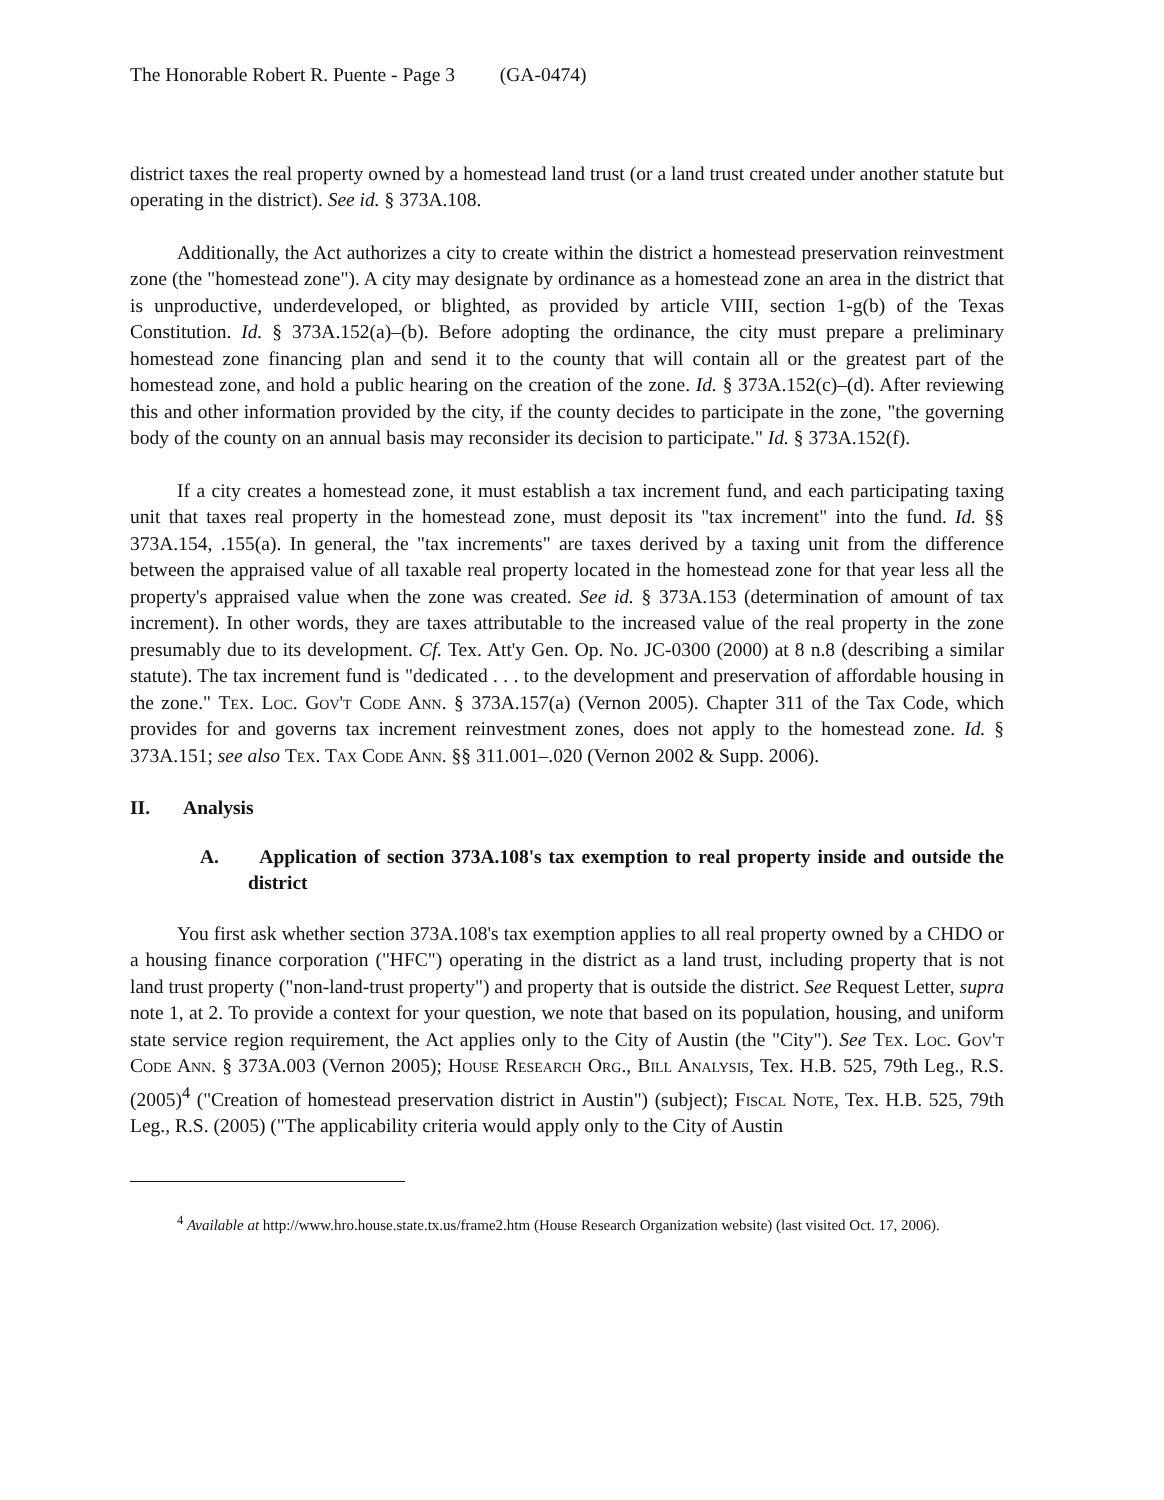The Honorable Robert R. Puente - Page 3 (GA-0474)
district taxes the real property owned by a homestead land trust (or a land trust created under another statute but operating in the district). See id. § 373A.108.
Additionally, the Act authorizes a city to create within the district a homestead preservation reinvestment zone (the "homestead zone"). A city may designate by ordinance as a homestead zone an area in the district that is unproductive, underdeveloped, or blighted, as provided by article VIII, section 1-g(b) of the Texas Constitution. Id. § 373A.152(a)–(b). Before adopting the ordinance, the city must prepare a preliminary homestead zone financing plan and send it to the county that will contain all or the greatest part of the homestead zone, and hold a public hearing on the creation of the zone. Id. § 373A.152(c)–(d). After reviewing this and other information provided by the city, if the county decides to participate in the zone, "the governing body of the county on an annual basis may reconsider its decision to participate." Id. § 373A.152(f).
If a city creates a homestead zone, it must establish a tax increment fund, and each participating taxing unit that taxes real property in the homestead zone, must deposit its "tax increment" into the fund. Id. §§ 373A.154, .155(a). In general, the "tax increments" are taxes derived by a taxing unit from the difference between the appraised value of all taxable real property located in the homestead zone for that year less all the property's appraised value when the zone was created. See id. § 373A.153 (determination of amount of tax increment). In other words, they are taxes attributable to the increased value of the real property in the zone presumably due to its development. Cf. Tex. Att'y Gen. Op. No. JC-0300 (2000) at 8 n.8 (describing a similar statute). The tax increment fund is "dedicated . . . to the development and preservation of affordable housing in the zone." Tex. Loc. Gov't Code Ann. § 373A.157(a) (Vernon 2005). Chapter 311 of the Tax Code, which provides for and governs tax increment reinvestment zones, does not apply to the homestead zone. Id. § 373A.151; see also Tex. Tax Code Ann. §§ 311.001–.020 (Vernon 2002 & Supp. 2006).
II. Analysis
A. Application of section 373A.108's tax exemption to real property inside and outside the district
You first ask whether section 373A.108's tax exemption applies to all real property owned by a CHDO or a housing finance corporation ("HFC") operating in the district as a land trust, including property that is not land trust property ("non-land-trust property") and property that is outside the district. See Request Letter, supra note 1, at 2. To provide a context for your question, we note that based on its population, housing, and uniform state service region requirement, the Act applies only to the City of Austin (the "City"). See Tex. Loc. Gov't Code Ann. § 373A.003 (Vernon 2005); House Research Org., Bill Analysis, Tex. H.B. 525, 79th Leg., R.S. (2005)<sup>4</sup> ("Creation of homestead preservation district in Austin") (subject); Fiscal Note, Tex. H.B. 525, 79th Leg., R.S. (2005) ("The applicability criteria would apply only to the City of Austin
<sup>4</sup> Available at http://www.hro.house.state.tx.us/frame2.htm (House Research Organization website) (last visited Oct. 17, 2006).